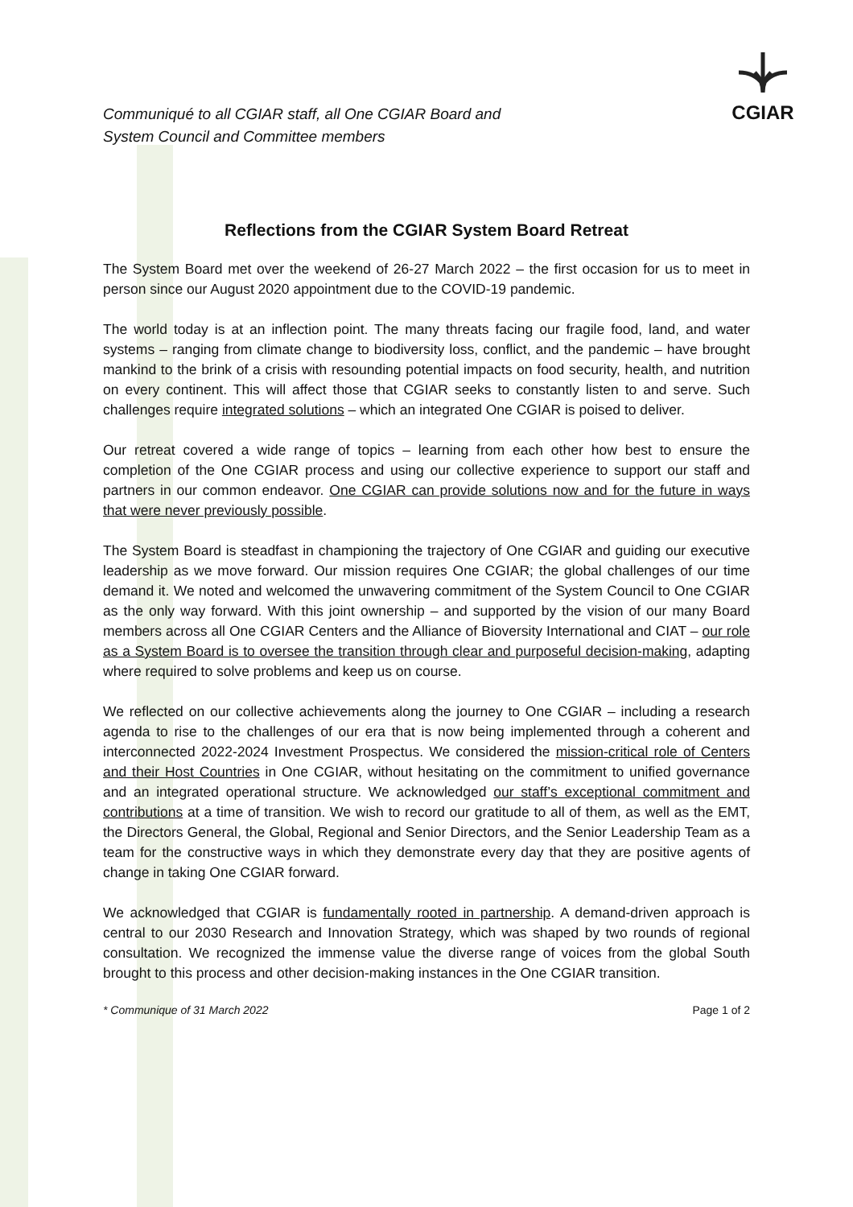Communiqué to all CGIAR staff, all One CGIAR Board and
System Council and Committee members
CGIAR
Reflections from the CGIAR System Board Retreat
The System Board met over the weekend of 26-27 March 2022 – the first occasion for us to meet in person since our August 2020 appointment due to the COVID-19 pandemic.
The world today is at an inflection point. The many threats facing our fragile food, land, and water systems – ranging from climate change to biodiversity loss, conflict, and the pandemic – have brought mankind to the brink of a crisis with resounding potential impacts on food security, health, and nutrition on every continent. This will affect those that CGIAR seeks to constantly listen to and serve. Such challenges require integrated solutions – which an integrated One CGIAR is poised to deliver.
Our retreat covered a wide range of topics – learning from each other how best to ensure the completion of the One CGIAR process and using our collective experience to support our staff and partners in our common endeavor. One CGIAR can provide solutions now and for the future in ways that were never previously possible.
The System Board is steadfast in championing the trajectory of One CGIAR and guiding our executive leadership as we move forward. Our mission requires One CGIAR; the global challenges of our time demand it. We noted and welcomed the unwavering commitment of the System Council to One CGIAR as the only way forward. With this joint ownership – and supported by the vision of our many Board members across all One CGIAR Centers and the Alliance of Bioversity International and CIAT – our role as a System Board is to oversee the transition through clear and purposeful decision-making, adapting where required to solve problems and keep us on course.
We reflected on our collective achievements along the journey to One CGIAR – including a research agenda to rise to the challenges of our era that is now being implemented through a coherent and interconnected 2022-2024 Investment Prospectus. We considered the mission-critical role of Centers and their Host Countries in One CGIAR, without hesitating on the commitment to unified governance and an integrated operational structure. We acknowledged our staff’s exceptional commitment and contributions at a time of transition. We wish to record our gratitude to all of them, as well as the EMT, the Directors General, the Global, Regional and Senior Directors, and the Senior Leadership Team as a team for the constructive ways in which they demonstrate every day that they are positive agents of change in taking One CGIAR forward.
We acknowledged that CGIAR is fundamentally rooted in partnership. A demand-driven approach is central to our 2030 Research and Innovation Strategy, which was shaped by two rounds of regional consultation. We recognized the immense value the diverse range of voices from the global South brought to this process and other decision-making instances in the One CGIAR transition.
* Communique of 31 March 2022 Page 1 of 2